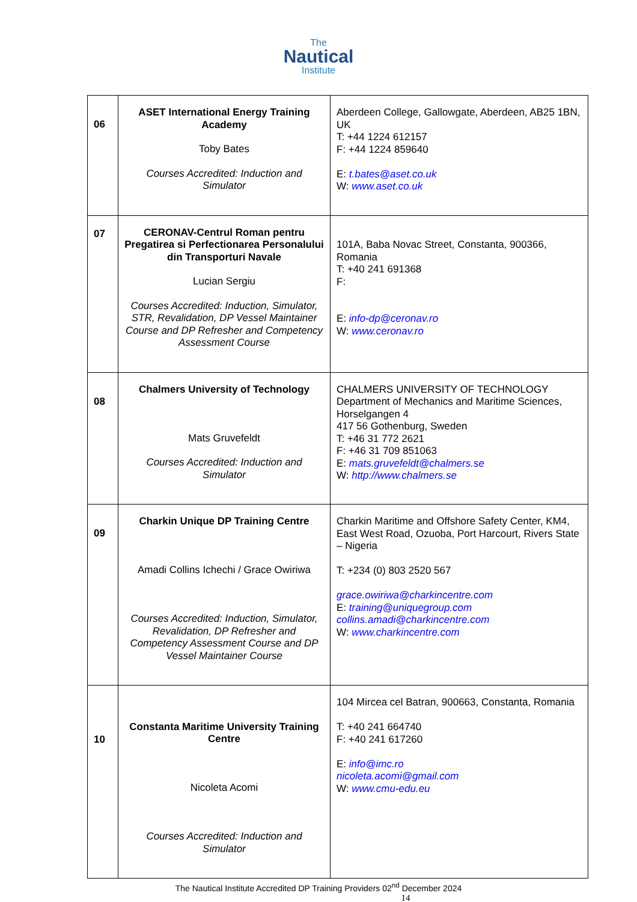The
Nautical
Institute
| 06 | ASET International Energy Training Academy Toby Bates Courses Accredited: Induction and Simulator | Aberdeen College, Gallowgate, Aberdeen, AB25 1BN, UK T: +44 1224 612157 F: +44 1224 859640 E: t.bates@aset.co.uk W: www.aset.co.uk |
| 07 | CERONAV-Centrul Roman pentru Pregatirea si Perfectionarea Personalului din Transporturi Navale Lucian Sergiu Courses Accredited: Induction, Simulator, STR, Revalidation, DP Vessel Maintainer Course and DP Refresher and Competency Assessment Course | 101A, Baba Novac Street, Constanta, 900366, Romania T: +40 241 691368 F: E: info-dp@ceronav.ro W: www.ceronav.ro |
| 08 | Chalmers University of Technology Mats Gruvefeldt Courses Accredited: Induction and Simulator | CHALMERS UNIVERSITY OF TECHNOLOGY Department of Mechanics and Maritime Sciences, Horselgangen 4 417 56 Gothenburg, Sweden T: +46 31 772 2621 F: +46 31 709 851063 E: mats.gruvefeldt@chalmers.se W: http://www.chalmers.se |
| 09 | Charkin Unique DP Training Centre Amadi Collins Ichechi / Grace Owiriwa Courses Accredited: Induction, Simulator, Revalidation, DP Refresher and Competency Assessment Course and DP Vessel Maintainer Course | Charkin Maritime and Offshore Safety Center, KM4, East West Road, Ozuoba, Port Harcourt, Rivers State – Nigeria T: +234 (0) 803 2520 567 grace.owiriwa@charkincentre.com E: training@uniquegroup.com collins.amadi@charkincentre.com W: www.charkincentre.com |
| 10 | Constanta Maritime University Training Centre Nicoleta Acomi Courses Accredited: Induction and Simulator | 104 Mircea cel Batran, 900663, Constanta, Romania T: +40 241 664740 F: +40 241 617260 E: info@imc.ro nicoleta.acomi@gmail.com W: www.cmu-edu.eu |
The Nautical Institute Accredited DP Training Providers 02<sup>nd</sup> December 2024
14